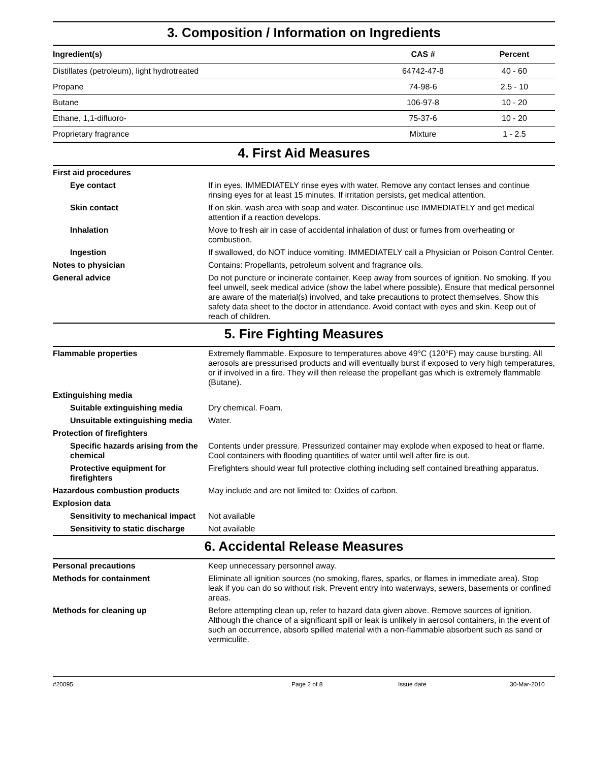3. Composition / Information on Ingredients
| Ingredient(s) | CAS # | Percent |
| --- | --- | --- |
| Distillates (petroleum), light hydrotreated | 64742-47-8 | 40 - 60 |
| Propane | 74-98-6 | 2.5 - 10 |
| Butane | 106-97-8 | 10 - 20 |
| Ethane, 1,1-difluoro- | 75-37-6 | 10 - 20 |
| Proprietary fragrance | Mixture | 1 - 2.5 |
4. First Aid Measures
| First aid procedures | |
| Eye contact | If in eyes, IMMEDIATELY rinse eyes with water. Remove any contact lenses and continue rinsing eyes for at least 15 minutes. If irritation persists, get medical attention. |
| Skin contact | If on skin, wash area with soap and water. Discontinue use IMMEDIATELY and get medical attention if a reaction develops. |
| Inhalation | Move to fresh air in case of accidental inhalation of dust or fumes from overheating or combustion. |
| Ingestion | If swallowed, do NOT induce vomiting. IMMEDIATELY call a Physician or Poison Control Center. |
| Notes to physician | Contains: Propellants, petroleum solvent and fragrance oils. |
| General advice | Do not puncture or incinerate container. Keep away from sources of ignition. No smoking. If you feel unwell, seek medical advice (show the label where possible). Ensure that medical personnel are aware of the material(s) involved, and take precautions to protect themselves. Show this safety data sheet to the doctor in attendance. Avoid contact with eyes and skin. Keep out of reach of children. |
5. Fire Fighting Measures
| Flammable properties | Extremely flammable. Exposure to temperatures above 49°C (120°F) may cause bursting. All aerosols are pressurised products and will eventually burst if exposed to very high temperatures, or if involved in a fire. They will then release the propellant gas which is extremely flammable (Butane). |
| Extinguishing media | |
| Suitable extinguishing media | Dry chemical. Foam. |
| Unsuitable extinguishing media | Water. |
| Protection of firefighters | |
| Specific hazards arising from the chemical | Contents under pressure. Pressurized container may explode when exposed to heat or flame. Cool containers with flooding quantities of water until well after fire is out. |
| Protective equipment for firefighters | Firefighters should wear full protective clothing including self contained breathing apparatus. |
| Hazardous combustion products | May include and are not limited to: Oxides of carbon. |
| Explosion data | |
| Sensitivity to mechanical impact | Not available |
| Sensitivity to static discharge | Not available |
6. Accidental Release Measures
| Personal precautions | Keep unnecessary personnel away. |
| Methods for containment | Eliminate all ignition sources (no smoking, flares, sparks, or flames in immediate area). Stop leak if you can do so without risk. Prevent entry into waterways, sewers, basements or confined areas. |
| Methods for cleaning up | Before attempting clean up, refer to hazard data given above. Remove sources of ignition. Although the chance of a significant spill or leak is unlikely in aerosol containers, in the event of such an occurrence, absorb spilled material with a non-flammable absorbent such as sand or vermiculite. |
#20095 Page 2 of 8 Issue date 30-Mar-2010